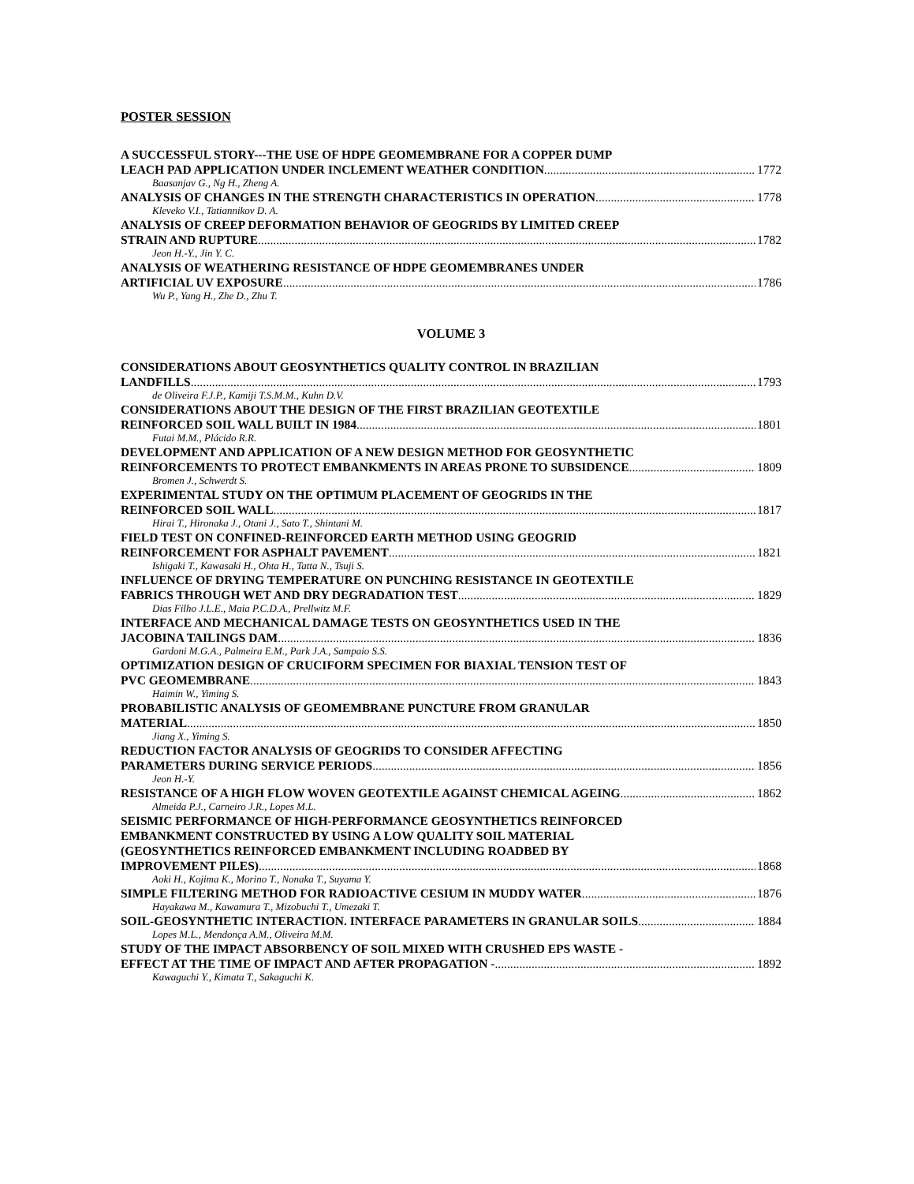POSTER SESSION
A SUCCESSFUL STORY---THE USE OF HDPE GEOMEMBRANE FOR A COPPER DUMP
LEACH PAD APPLICATION UNDER INCLEMENT WEATHER CONDITION 1772
Baasanjav G., Ng H., Zheng A.
ANALYSIS OF CHANGES IN THE STRENGTH CHARACTERISTICS IN OPERATION 1778
Kleveko V.I., Tatiannikov D. A.
ANALYSIS OF CREEP DEFORMATION BEHAVIOR OF GEOGRIDS BY LIMITED CREEP
STRAIN AND RUPTURE 1782
Jeon H.-Y., Jin Y. C.
ANALYSIS OF WEATHERING RESISTANCE OF HDPE GEOMEMBRANES UNDER
ARTIFICIAL UV EXPOSURE 1786
Wu P., Yang H., Zhe D., Zhu T.
VOLUME 3
CONSIDERATIONS ABOUT GEOSYNTHETICS QUALITY CONTROL IN BRAZILIAN
LANDFILLS 1793
de Oliveira F.J.P., Kamiji T.S.M.M., Kuhn D.V.
CONSIDERATIONS ABOUT THE DESIGN OF THE FIRST BRAZILIAN GEOTEXTILE
REINFORCED SOIL WALL BUILT IN 1984 1801
Futai M.M., Plácido R.R.
DEVELOPMENT AND APPLICATION OF A NEW DESIGN METHOD FOR GEOSYNTHETIC
REINFORCEMENTS TO PROTECT EMBANKMENTS IN AREAS PRONE TO SUBSIDENCE 1809
Bromen J., Schwerdt S.
EXPERIMENTAL STUDY ON THE OPTIMUM PLACEMENT OF GEOGRIDS IN THE
REINFORCED SOIL WALL 1817
Hirai T., Hironaka J., Otani J., Sato T., Shintani M.
FIELD TEST ON CONFINED-REINFORCED EARTH METHOD USING GEOGRID
REINFORCEMENT FOR ASPHALT PAVEMENT 1821
Ishigaki T., Kawasaki H., Ohta H., Tatta N., Tsuji S.
INFLUENCE OF DRYING TEMPERATURE ON PUNCHING RESISTANCE IN GEOTEXTILE
FABRICS THROUGH WET AND DRY DEGRADATION TEST 1829
Dias Filho J.L.E., Maia P.C.D.A., Prellwitz M.F.
INTERFACE AND MECHANICAL DAMAGE TESTS ON GEOSYNTHETICS USED IN THE
JACOBINA TAILINGS DAM 1836
Gardoni M.G.A., Palmeira E.M., Park J.A., Sampaio S.S.
OPTIMIZATION DESIGN OF CRUCIFORM SPECIMEN FOR BIAXIAL TENSION TEST OF
PVC GEOMEMBRANE 1843
Haimin W., Yiming S.
PROBABILISTIC ANALYSIS OF GEOMEMBRANE PUNCTURE FROM GRANULAR
MATERIAL 1850
Jiang X., Yiming S.
REDUCTION FACTOR ANALYSIS OF GEOGRIDS TO CONSIDER AFFECTING
PARAMETERS DURING SERVICE PERIODS 1856
Jeon H.-Y.
RESISTANCE OF A HIGH FLOW WOVEN GEOTEXTILE AGAINST CHEMICAL AGEING 1862
Almeida P.J., Carneiro J.R., Lopes M.L.
SEISMIC PERFORMANCE OF HIGH-PERFORMANCE GEOSYNTHETICS REINFORCED
EMBANKMENT CONSTRUCTED BY USING A LOW QUALITY SOIL MATERIAL
(GEOSYNTHETICS REINFORCED EMBANKMENT INCLUDING ROADBED BY
IMPROVEMENT PILES) 1868
Aoki H., Kojima K., Morino T., Nonaka T., Suyama Y.
SIMPLE FILTERING METHOD FOR RADIOACTIVE CESIUM IN MUDDY WATER 1876
Hayakawa M., Kawamura T., Mizobuchi T., Umezaki T.
SOIL-GEOSYNTHETIC INTERACTION. INTERFACE PARAMETERS IN GRANULAR SOILS 1884
Lopes M.L., Mendonça A.M., Oliveira M.M.
STUDY OF THE IMPACT ABSORBENCY OF SOIL MIXED WITH CRUSHED EPS WASTE -
EFFECT AT THE TIME OF IMPACT AND AFTER PROPAGATION - 1892
Kawaguchi Y., Kimata T., Sakaguchi K.